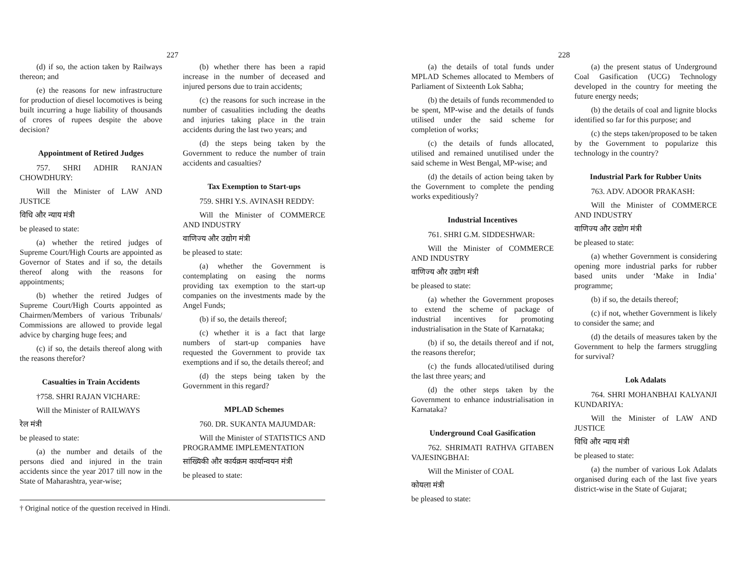227
(d) if so, the action taken by Railways thereon; and
(e) the reasons for new infrastructure for production of diesel locomotives is being built incurring a huge liability of thousands of crores of rupees despite the above decision?
Appointment of Retired Judges
757. SHRI ADHIR RANJAN CHOWDHURY:
Will the Minister of LAW AND JUSTICE
विधि और न्याय मंत्री
be pleased to state:
(a) whether the retired judges of Supreme Court/High Courts are appointed as Governor of States and if so, the details thereof along with the reasons for appointments;
(b) whether the retired Judges of Supreme Court/High Courts appointed as Chairmen/Members of various Tribunals/ Commissions are allowed to provide legal advice by charging huge fees; and
(c) if so, the details thereof along with the reasons therefor?
Casualties in Train Accidents
†758. SHRI RAJAN VICHARE:
Will the Minister of RAILWAYS
रेल मंत्री
be pleased to state:
(a) the number and details of the persons died and injured in the train accidents since the year 2017 till now in the State of Maharashtra, year-wise;
(b) whether there has been a rapid increase in the number of deceased and injured persons due to train accidents;
(c) the reasons for such increase in the number of casualities including the deaths and injuries taking place in the train accidents during the last two years; and
(d) the steps being taken by the Government to reduce the number of train accidents and casualties?
Tax Exemption to Start-ups
759. SHRI Y.S. AVINASH REDDY:
Will the Minister of COMMERCE AND INDUSTRY
वाणिज्य और उद्योग मंत्री
be pleased to state:
(a) whether the Government is contemplating on easing the norms providing tax exemption to the start-up companies on the investments made by the Angel Funds;
(b) if so, the details thereof;
(c) whether it is a fact that large numbers of start-up companies have requested the Government to provide tax exemptions and if so, the details thereof; and
(d) the steps being taken by the Government in this regard?
MPLAD Schemes
760. DR. SUKANTA MAJUMDAR:
Will the Minister of STATISTICS AND PROGRAMME IMPLEMENTATION
सांख्यिकी और कार्यक्रम कार्यान्वयन मंत्री
be pleased to state:
† Original notice of the question received in Hindi.
228
(a) the details of total funds under MPLAD Schemes allocated to Members of Parliament of Sixteenth Lok Sabha;
(b) the details of funds recommended to be spent, MP-wise and the details of funds utilised under the said scheme for completion of works;
(c) the details of funds allocated, utilised and remained unutilised under the said scheme in West Bengal, MP-wise; and
(d) the details of action being taken by the Government to complete the pending works expeditiously?
Industrial Incentives
761. SHRI G.M. SIDDESHWAR:
Will the Minister of COMMERCE AND INDUSTRY
वाणिज्य और उद्योग मंत्री
be pleased to state:
(a) whether the Government proposes to extend the scheme of package of industrial incentives for promoting industrialisation in the State of Karnataka;
(b) if so, the details thereof and if not, the reasons therefor;
(c) the funds allocated/utilised during the last three years; and
(d) the other steps taken by the Government to enhance industrialisation in Karnataka?
Underground Coal Gasification
762. SHRIMATI RATHVA GITABEN VAJESINGBHAI:
Will the Minister of COAL
कोयला मंत्री
be pleased to state:
(a) the present status of Underground Coal Gasification (UCG) Technology developed in the country for meeting the future energy needs;
(b) the details of coal and lignite blocks identified so far for this purpose; and
(c) the steps taken/proposed to be taken by the Government to popularize this technology in the country?
Industrial Park for Rubber Units
763. ADV. ADOOR PRAKASH:
Will the Minister of COMMERCE AND INDUSTRY
वाणिज्य और उद्योग मंत्री
be pleased to state:
(a) whether Government is considering opening more industrial parks for rubber based units under ‘Make in India’ programme;
(b) if so, the details thereof;
(c) if not, whether Government is likely to consider the same; and
(d) the details of measures taken by the Government to help the farmers struggling for survival?
Lok Adalats
764. SHRI MOHANBHAI KALYANJI KUNDARIYA:
Will the Minister of LAW AND JUSTICE
विधि और न्याय मंत्री
be pleased to state:
(a) the number of various Lok Adalats organised during each of the last five years district-wise in the State of Gujarat;